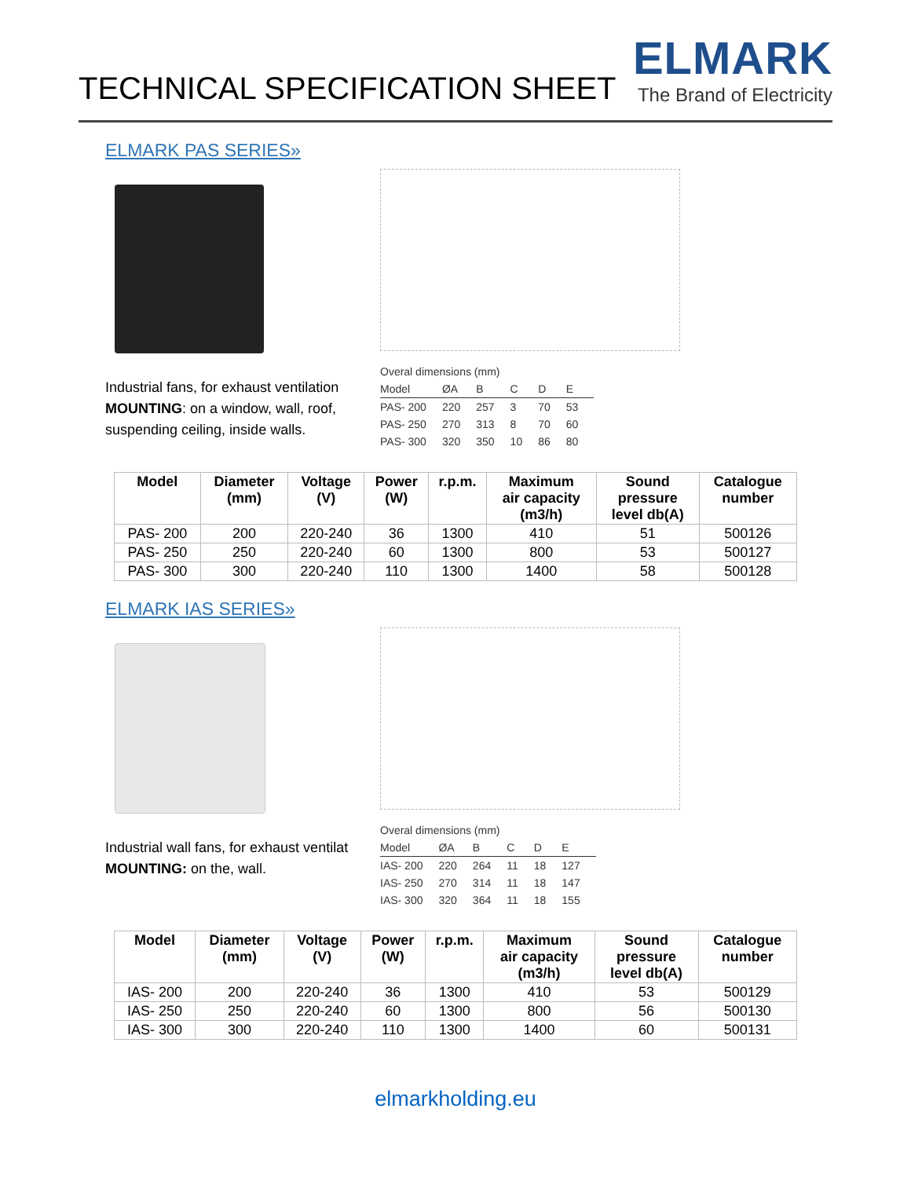TECHNICAL SPECIFICATION SHEET
ELMARK
The Brand of Electricity
ELMARK PAS SERIES»
Industrial fans, for exhaust ventilation MOUNTING: on a window, wall, roof, suspending ceiling, inside walls.
| Overal dimensions (mm) | | | | | |
| Model | ØA | B | C | D | E |
| PAS- 200 | 220 | 257 | 3 | 70 | 53 |
| PAS- 250 | 270 | 313 | 8 | 70 | 60 |
| PAS- 300 | 320 | 350 | 10 | 86 | 80 |
| Model | Diameter (mm) | Voltage (V) | Power (W) | r.p.m. | Maximum air capacity (m3/h) | Sound pressure level db(A) | Catalogue number |
| --- | --- | --- | --- | --- | --- | --- | --- |
| PAS- 200 | 200 | 220-240 | 36 | 1300 | 410 | 51 | 500126 |
| PAS- 250 | 250 | 220-240 | 60 | 1300 | 800 | 53 | 500127 |
| PAS- 300 | 300 | 220-240 | 110 | 1300 | 1400 | 58 | 500128 |
ELMARK IAS SERIES»
Industrial wall fans, for exhaust ventilat MOUNTING: on the, wall.
| Overal dimensions (mm) | | | | | |
| Model | ØA | B | C | D | E |
| IAS- 200 | 220 | 264 | 11 | 18 | 127 |
| IAS- 250 | 270 | 314 | 11 | 18 | 147 |
| IAS- 300 | 320 | 364 | 11 | 18 | 155 |
| Model | Diameter (mm) | Voltage (V) | Power (W) | r.p.m. | Maximum air capacity (m3/h) | Sound pressure level db(A) | Catalogue number |
| --- | --- | --- | --- | --- | --- | --- | --- |
| IAS- 200 | 200 | 220-240 | 36 | 1300 | 410 | 53 | 500129 |
| IAS- 250 | 250 | 220-240 | 60 | 1300 | 800 | 56 | 500130 |
| IAS- 300 | 300 | 220-240 | 110 | 1300 | 1400 | 60 | 500131 |
elmarkholding.eu